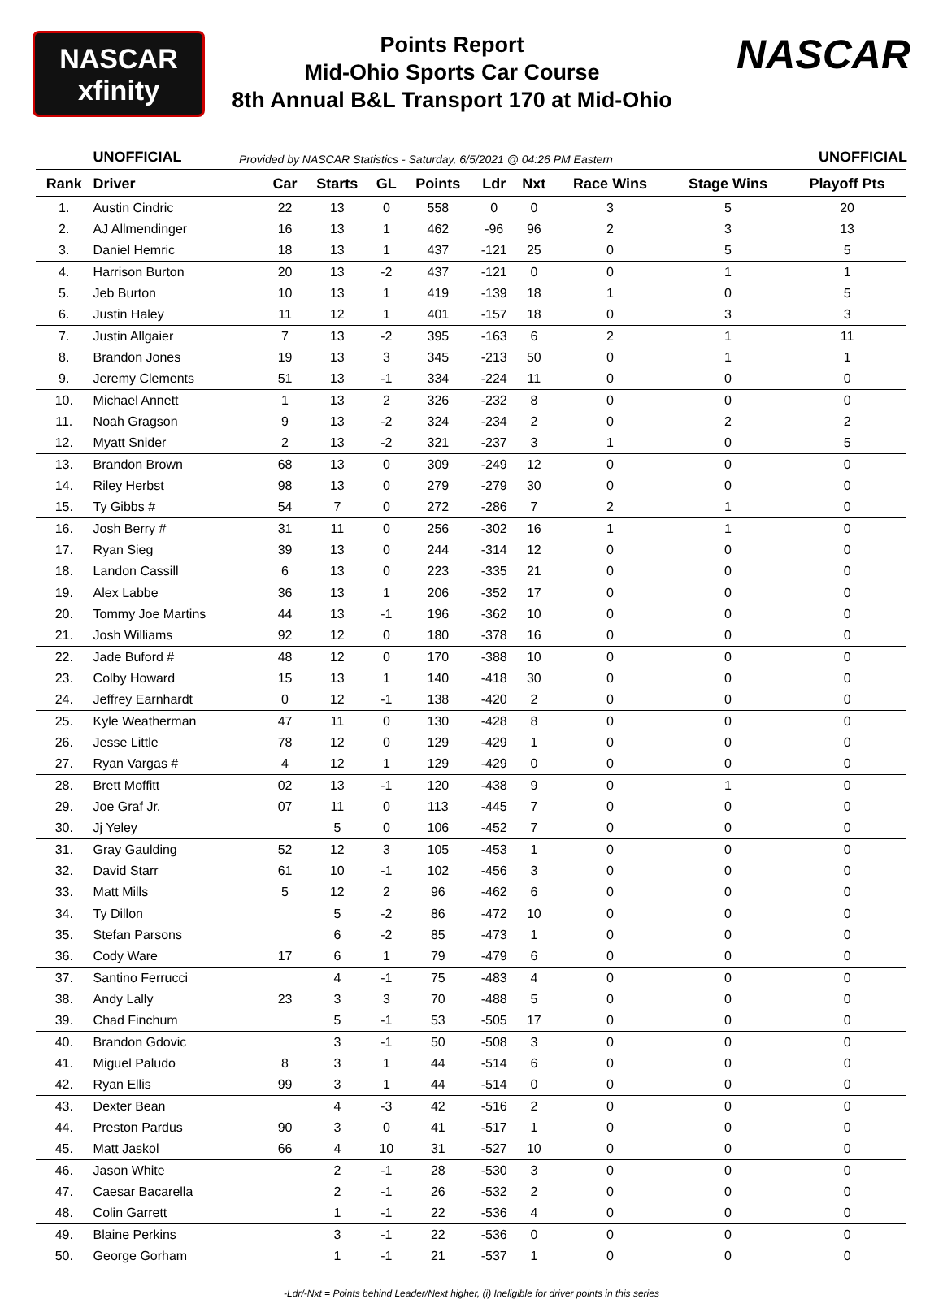NASCAR
xfinity
Points Report
Mid-Ohio Sports Car Course
8th Annual B&L Transport 170 at Mid-Ohio
NASCAR
UNOFFICIAL Provided by NASCAR Statistics - Saturday, 6/5/2021 @ 04:26 PM Eastern UNOFFICIAL
| Rank | Driver | Car | Starts | GL | Points | Ldr | Nxt | Race Wins | Stage Wins | Playoff Pts |
| --- | --- | --- | --- | --- | --- | --- | --- | --- | --- | --- |
| 1. | Austin Cindric | 22 | 13 | 0 | 558 | 0 | 0 | 3 | 5 | 20 |
| 2. | AJ Allmendinger | 16 | 13 | 1 | 462 | -96 | 96 | 2 | 3 | 13 |
| 3. | Daniel Hemric | 18 | 13 | 1 | 437 | -121 | 25 | 0 | 5 | 5 |
| 4. | Harrison Burton | 20 | 13 | -2 | 437 | -121 | 0 | 0 | 1 | 1 |
| 5. | Jeb Burton | 10 | 13 | 1 | 419 | -139 | 18 | 1 | 0 | 5 |
| 6. | Justin Haley | 11 | 12 | 1 | 401 | -157 | 18 | 0 | 3 | 3 |
| 7. | Justin Allgaier | 7 | 13 | -2 | 395 | -163 | 6 | 2 | 1 | 11 |
| 8. | Brandon Jones | 19 | 13 | 3 | 345 | -213 | 50 | 0 | 1 | 1 |
| 9. | Jeremy Clements | 51 | 13 | -1 | 334 | -224 | 11 | 0 | 0 | 0 |
| 10. | Michael Annett | 1 | 13 | 2 | 326 | -232 | 8 | 0 | 0 | 0 |
| 11. | Noah Gragson | 9 | 13 | -2 | 324 | -234 | 2 | 0 | 2 | 2 |
| 12. | Myatt Snider | 2 | 13 | -2 | 321 | -237 | 3 | 1 | 0 | 5 |
| 13. | Brandon Brown | 68 | 13 | 0 | 309 | -249 | 12 | 0 | 0 | 0 |
| 14. | Riley Herbst | 98 | 13 | 0 | 279 | -279 | 30 | 0 | 0 | 0 |
| 15. | Ty Gibbs # | 54 | 7 | 0 | 272 | -286 | 7 | 2 | 1 | 0 |
| 16. | Josh Berry # | 31 | 11 | 0 | 256 | -302 | 16 | 1 | 1 | 0 |
| 17. | Ryan Sieg | 39 | 13 | 0 | 244 | -314 | 12 | 0 | 0 | 0 |
| 18. | Landon Cassill | 6 | 13 | 0 | 223 | -335 | 21 | 0 | 0 | 0 |
| 19. | Alex Labbe | 36 | 13 | 1 | 206 | -352 | 17 | 0 | 0 | 0 |
| 20. | Tommy Joe Martins | 44 | 13 | -1 | 196 | -362 | 10 | 0 | 0 | 0 |
| 21. | Josh Williams | 92 | 12 | 0 | 180 | -378 | 16 | 0 | 0 | 0 |
| 22. | Jade Buford # | 48 | 12 | 0 | 170 | -388 | 10 | 0 | 0 | 0 |
| 23. | Colby Howard | 15 | 13 | 1 | 140 | -418 | 30 | 0 | 0 | 0 |
| 24. | Jeffrey Earnhardt | 0 | 12 | -1 | 138 | -420 | 2 | 0 | 0 | 0 |
| 25. | Kyle Weatherman | 47 | 11 | 0 | 130 | -428 | 8 | 0 | 0 | 0 |
| 26. | Jesse Little | 78 | 12 | 0 | 129 | -429 | 1 | 0 | 0 | 0 |
| 27. | Ryan Vargas # | 4 | 12 | 1 | 129 | -429 | 0 | 0 | 0 | 0 |
| 28. | Brett Moffitt | 02 | 13 | -1 | 120 | -438 | 9 | 0 | 1 | 0 |
| 29. | Joe Graf Jr. | 07 | 11 | 0 | 113 | -445 | 7 | 0 | 0 | 0 |
| 30. | Jj Yeley | | 5 | 0 | 106 | -452 | 7 | 0 | 0 | 0 |
| 31. | Gray Gaulding | 52 | 12 | 3 | 105 | -453 | 1 | 0 | 0 | 0 |
| 32. | David Starr | 61 | 10 | -1 | 102 | -456 | 3 | 0 | 0 | 0 |
| 33. | Matt Mills | 5 | 12 | 2 | 96 | -462 | 6 | 0 | 0 | 0 |
| 34. | Ty Dillon | | 5 | -2 | 86 | -472 | 10 | 0 | 0 | 0 |
| 35. | Stefan Parsons | | 6 | -2 | 85 | -473 | 1 | 0 | 0 | 0 |
| 36. | Cody Ware | 17 | 6 | 1 | 79 | -479 | 6 | 0 | 0 | 0 |
| 37. | Santino Ferrucci | | 4 | -1 | 75 | -483 | 4 | 0 | 0 | 0 |
| 38. | Andy Lally | 23 | 3 | 3 | 70 | -488 | 5 | 0 | 0 | 0 |
| 39. | Chad Finchum | | 5 | -1 | 53 | -505 | 17 | 0 | 0 | 0 |
| 40. | Brandon Gdovic | | 3 | -1 | 50 | -508 | 3 | 0 | 0 | 0 |
| 41. | Miguel Paludo | 8 | 3 | 1 | 44 | -514 | 6 | 0 | 0 | 0 |
| 42. | Ryan Ellis | 99 | 3 | 1 | 44 | -514 | 0 | 0 | 0 | 0 |
| 43. | Dexter Bean | | 4 | -3 | 42 | -516 | 2 | 0 | 0 | 0 |
| 44. | Preston Pardus | 90 | 3 | 0 | 41 | -517 | 1 | 0 | 0 | 0 |
| 45. | Matt Jaskol | 66 | 4 | 10 | 31 | -527 | 10 | 0 | 0 | 0 |
| 46. | Jason White | | 2 | -1 | 28 | -530 | 3 | 0 | 0 | 0 |
| 47. | Caesar Bacarella | | 2 | -1 | 26 | -532 | 2 | 0 | 0 | 0 |
| 48. | Colin Garrett | | 1 | -1 | 22 | -536 | 4 | 0 | 0 | 0 |
| 49. | Blaine Perkins | | 3 | -1 | 22 | -536 | 0 | 0 | 0 | 0 |
| 50. | George Gorham | | 1 | -1 | 21 | -537 | 1 | 0 | 0 | 0 |
-Ldr/-Nxt = Points behind Leader/Next higher, (i) Ineligible for driver points in this series